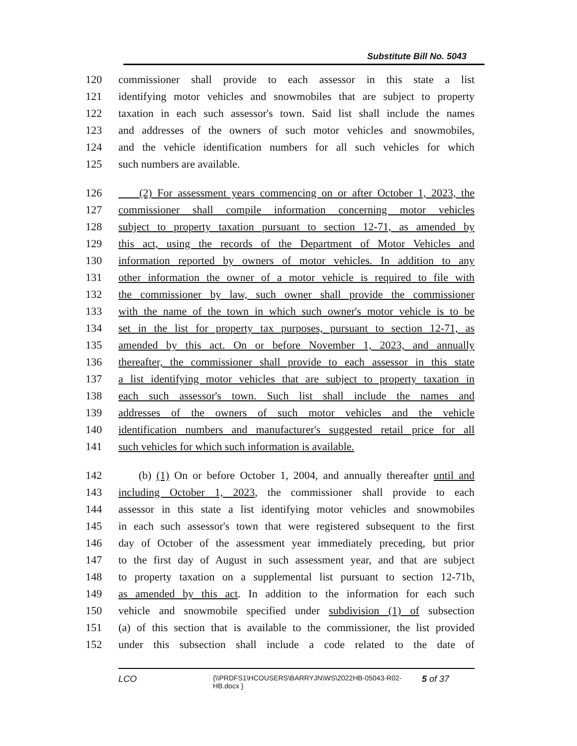Substitute Bill No. 5043
120 commissioner shall provide to each assessor in this state a list
121 identifying motor vehicles and snowmobiles that are subject to property
122 taxation in each such assessor's town. Said list shall include the names
123 and addresses of the owners of such motor vehicles and snowmobiles,
124 and the vehicle identification numbers for all such vehicles for which
125 such numbers are available.
126 (2) For assessment years commencing on or after October 1, 2023, the
127 commissioner shall compile information concerning motor vehicles
128 subject to property taxation pursuant to section 12-71, as amended by
129 this act, using the records of the Department of Motor Vehicles and
130 information reported by owners of motor vehicles. In addition to any
131 other information the owner of a motor vehicle is required to file with
132 the commissioner by law, such owner shall provide the commissioner
133 with the name of the town in which such owner's motor vehicle is to be
134 set in the list for property tax purposes, pursuant to section 12-71, as
135 amended by this act. On or before November 1, 2023, and annually
136 thereafter, the commissioner shall provide to each assessor in this state
137 a list identifying motor vehicles that are subject to property taxation in
138 each such assessor's town. Such list shall include the names and
139 addresses of the owners of such motor vehicles and the vehicle
140 identification numbers and manufacturer's suggested retail price for all
141 such vehicles for which such information is available.
142 (b) (1) On or before October 1, 2004, and annually thereafter until and
143 including October 1, 2023, the commissioner shall provide to each
144 assessor in this state a list identifying motor vehicles and snowmobiles
145 in each such assessor's town that were registered subsequent to the first
146 day of October of the assessment year immediately preceding, but prior
147 to the first day of August in such assessment year, and that are subject
148 to property taxation on a supplemental list pursuant to section 12-71b,
149 as amended by this act. In addition to the information for each such
150 vehicle and snowmobile specified under subdivision (1) of subsection
151 (a) of this section that is available to the commissioner, the list provided
152 under this subsection shall include a code related to the date of
LCO {\\PRDFS1\HCOUSERS\BARRYJN\WS\2022HB-05043-R02-HB.docx } 5 of 37